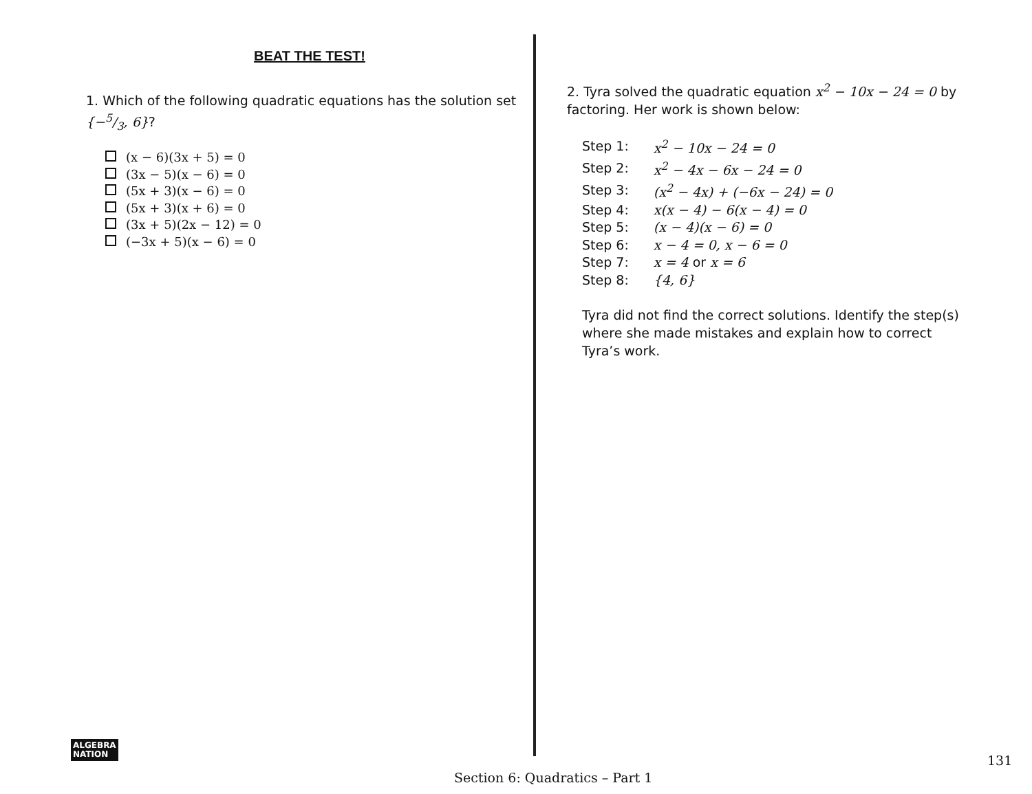BEAT THE TEST!
1. Which of the following quadratic equations has the solution set {−5/3, 6}?
(x − 6)(3x + 5) = 0
(3x − 5)(x − 6) = 0
(5x + 3)(x − 6) = 0
(5x + 3)(x + 6) = 0
(3x + 5)(2x − 12) = 0
(−3x + 5)(x − 6) = 0
2. Tyra solved the quadratic equation x<sup>2</sup> − 10x − 24 = 0 by factoring. Her work is shown below:
| Step 1: | x<sup>2</sup> − 10x − 24 = 0 |
| Step 2: | x<sup>2</sup> − 4x − 6x − 24 = 0 |
| Step 3: | (x<sup>2</sup> − 4x) + (−6x − 24) = 0 |
| Step 4: | x(x − 4) − 6(x − 4) = 0 |
| Step 5: | (x − 4)(x − 6) = 0 |
| Step 6: | x − 4 = 0, x − 6 = 0 |
| Step 7: | x = 4 or x = 6 |
| Step 8: | {4, 6} |
Tyra did not find the correct solutions. Identify the step(s) where she made mistakes and explain how to correct Tyra’s work.
ALGEBRA
NATION
131
Section 6: Quadratics – Part 1